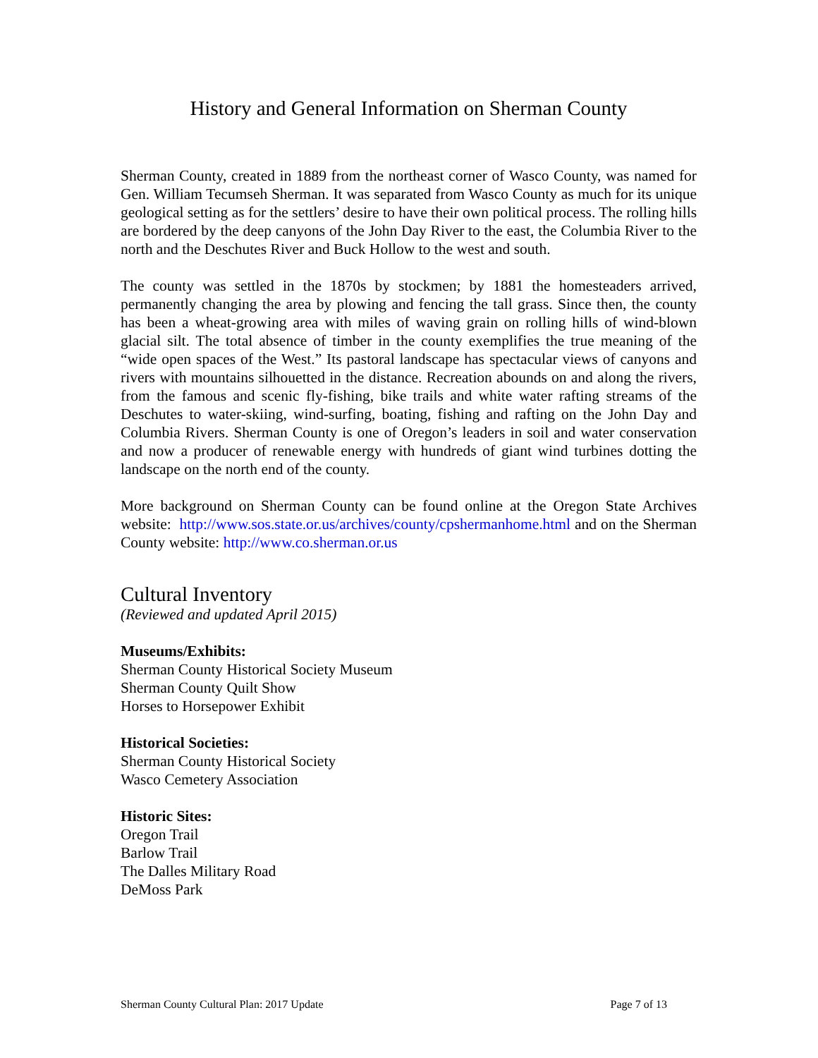History and General Information on Sherman County
Sherman County, created in 1889 from the northeast corner of Wasco County, was named for Gen. William Tecumseh Sherman. It was separated from Wasco County as much for its unique geological setting as for the settlers’ desire to have their own political process. The rolling hills are bordered by the deep canyons of the John Day River to the east, the Columbia River to the north and the Deschutes River and Buck Hollow to the west and south.
The county was settled in the 1870s by stockmen; by 1881 the homesteaders arrived, permanently changing the area by plowing and fencing the tall grass. Since then, the county has been a wheat-growing area with miles of waving grain on rolling hills of wind-blown glacial silt. The total absence of timber in the county exemplifies the true meaning of the “wide open spaces of the West.” Its pastoral landscape has spectacular views of canyons and rivers with mountains silhouetted in the distance. Recreation abounds on and along the rivers, from the famous and scenic fly-fishing, bike trails and white water rafting streams of the Deschutes to water-skiing, wind-surfing, boating, fishing and rafting on the John Day and Columbia Rivers. Sherman County is one of Oregon’s leaders in soil and water conservation and now a producer of renewable energy with hundreds of giant wind turbines dotting the landscape on the north end of the county.
More background on Sherman County can be found online at the Oregon State Archives website: http://www.sos.state.or.us/archives/county/cpshermanhome.html and on the Sherman County website: http://www.co.sherman.or.us
Cultural Inventory
(Reviewed and updated April 2015)
Museums/Exhibits:
Sherman County Historical Society Museum
Sherman County Quilt Show
Horses to Horsepower Exhibit
Historical Societies:
Sherman County Historical Society
Wasco Cemetery Association
Historic Sites:
Oregon Trail
Barlow Trail
The Dalles Military Road
DeMoss Park
Sherman County Cultural Plan: 2017 Update Page 7 of 13